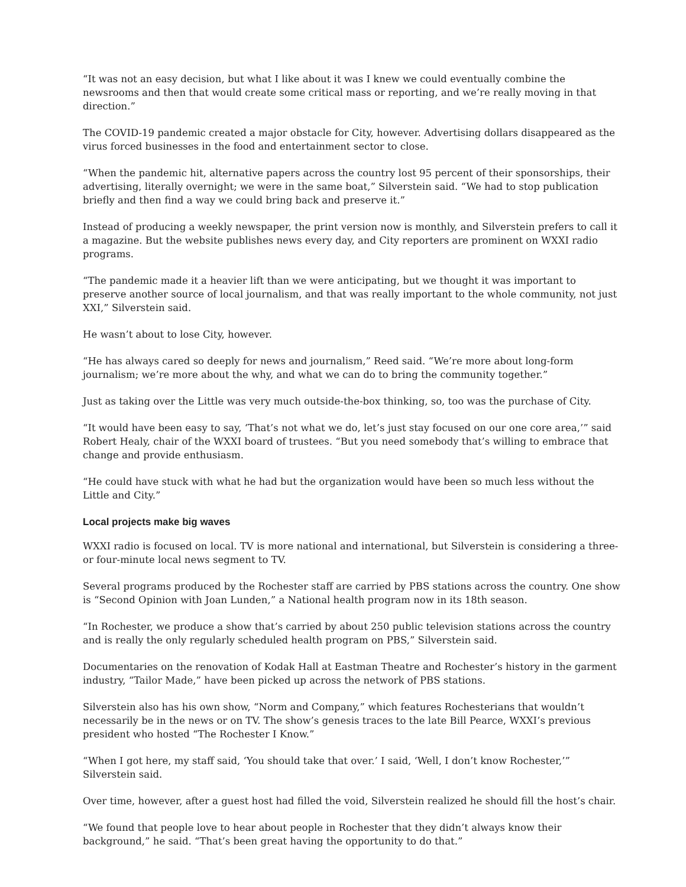“It was not an easy decision, but what I like about it was I knew we could eventually combine the newsrooms and then that would create some critical mass or reporting, and we’re really moving in that direction.”
The COVID-19 pandemic created a major obstacle for City, however. Advertising dollars disappeared as the virus forced businesses in the food and entertainment sector to close.
“When the pandemic hit, alternative papers across the country lost 95 percent of their sponsorships, their advertising, literally overnight; we were in the same boat,” Silverstein said. “We had to stop publication briefly and then find a way we could bring back and preserve it.”
Instead of producing a weekly newspaper, the print version now is monthly, and Silverstein prefers to call it a magazine. But the website publishes news every day, and City reporters are prominent on WXXI radio programs.
“The pandemic made it a heavier lift than we were anticipating, but we thought it was important to preserve another source of local journalism, and that was really important to the whole community, not just XXI,” Silverstein said.
He wasn’t about to lose City, however.
“He has always cared so deeply for news and journalism,” Reed said. “We’re more about long-form journalism; we’re more about the why, and what we can do to bring the community together.”
Just as taking over the Little was very much outside-the-box thinking, so, too was the purchase of City.
“It would have been easy to say, ‘That’s not what we do, let’s just stay focused on our one core area,’” said Robert Healy, chair of the WXXI board of trustees. “But you need somebody that’s willing to embrace that change and provide enthusiasm.
“He could have stuck with what he had but the organization would have been so much less without the Little and City.”
Local projects make big waves
WXXI radio is focused on local. TV is more national and international, but Silverstein is considering a three- or four-minute local news segment to TV.
Several programs produced by the Rochester staff are carried by PBS stations across the country. One show is “Second Opinion with Joan Lunden,” a National health program now in its 18th season.
“In Rochester, we produce a show that’s carried by about 250 public television stations across the country and is really the only regularly scheduled health program on PBS,” Silverstein said.
Documentaries on the renovation of Kodak Hall at Eastman Theatre and Rochester’s history in the garment industry, “Tailor Made,” have been picked up across the network of PBS stations.
Silverstein also has his own show, “Norm and Company,” which features Rochesterians that wouldn’t necessarily be in the news or on TV. The show’s genesis traces to the late Bill Pearce, WXXI’s previous president who hosted “The Rochester I Know.”
“When I got here, my staff said, ‘You should take that over.’ I said, ‘Well, I don’t know Rochester,’” Silverstein said.
Over time, however, after a guest host had filled the void, Silverstein realized he should fill the host’s chair.
“We found that people love to hear about people in Rochester that they didn’t always know their background,” he said. “That’s been great having the opportunity to do that.”